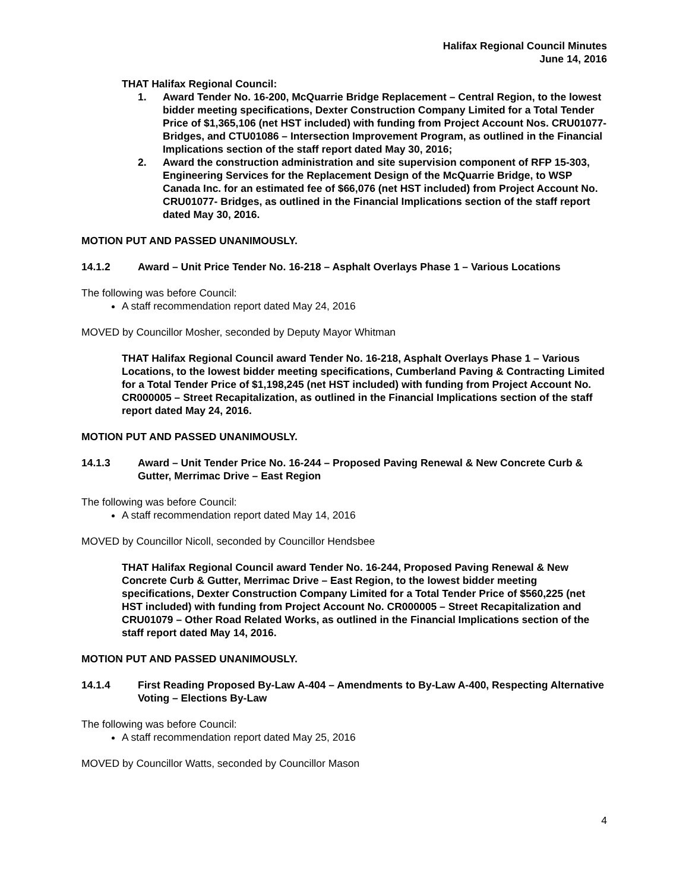Halifax Regional Council Minutes
June 14, 2016
THAT Halifax Regional Council:
1. Award Tender No. 16-200, McQuarrie Bridge Replacement – Central Region, to the lowest bidder meeting specifications, Dexter Construction Company Limited for a Total Tender Price of $1,365,106 (net HST included) with funding from Project Account Nos. CRU01077- Bridges, and CTU01086 – Intersection Improvement Program, as outlined in the Financial Implications section of the staff report dated May 30, 2016;
2. Award the construction administration and site supervision component of RFP 15-303, Engineering Services for the Replacement Design of the McQuarrie Bridge, to WSP Canada Inc. for an estimated fee of $66,076 (net HST included) from Project Account No. CRU01077- Bridges, as outlined in the Financial Implications section of the staff report dated May 30, 2016.
MOTION PUT AND PASSED UNANIMOUSLY.
14.1.2 Award – Unit Price Tender No. 16-218 – Asphalt Overlays Phase 1 – Various Locations
The following was before Council:
A staff recommendation report dated May 24, 2016
MOVED by Councillor Mosher, seconded by Deputy Mayor Whitman
THAT Halifax Regional Council award Tender No. 16-218, Asphalt Overlays Phase 1 – Various Locations, to the lowest bidder meeting specifications, Cumberland Paving & Contracting Limited for a Total Tender Price of $1,198,245 (net HST included) with funding from Project Account No. CR000005 – Street Recapitalization, as outlined in the Financial Implications section of the staff report dated May 24, 2016.
MOTION PUT AND PASSED UNANIMOUSLY.
14.1.3 Award – Unit Tender Price No. 16-244 – Proposed Paving Renewal & New Concrete Curb & Gutter, Merrimac Drive – East Region
The following was before Council:
A staff recommendation report dated May 14, 2016
MOVED by Councillor Nicoll, seconded by Councillor Hendsbee
THAT Halifax Regional Council award Tender No. 16-244, Proposed Paving Renewal & New Concrete Curb & Gutter, Merrimac Drive – East Region, to the lowest bidder meeting specifications, Dexter Construction Company Limited for a Total Tender Price of $560,225 (net HST included) with funding from Project Account No. CR000005 – Street Recapitalization and CRU01079 – Other Road Related Works, as outlined in the Financial Implications section of the staff report dated May 14, 2016.
MOTION PUT AND PASSED UNANIMOUSLY.
14.1.4 First Reading Proposed By-Law A-404 – Amendments to By-Law A-400, Respecting Alternative Voting – Elections By-Law
The following was before Council:
A staff recommendation report dated May 25, 2016
MOVED by Councillor Watts, seconded by Councillor Mason
4